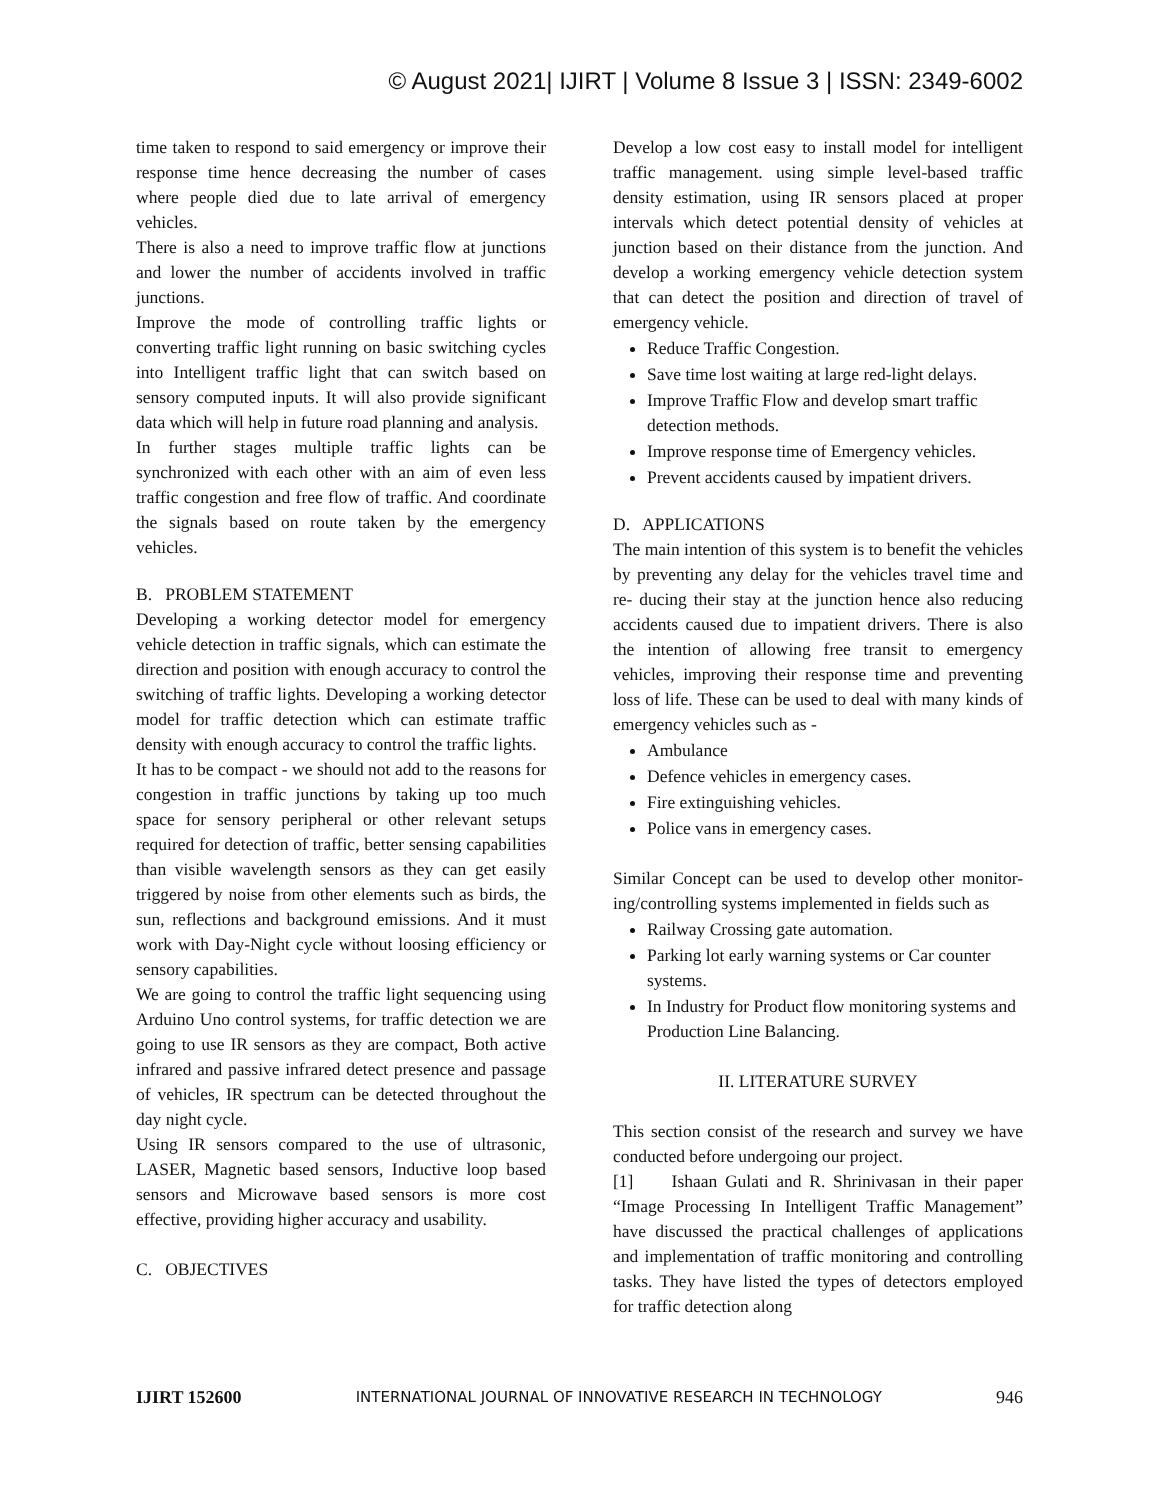© August 2021| IJIRT | Volume 8 Issue 3 | ISSN: 2349-6002
time taken to respond to said emergency or improve their response time hence decreasing the number of cases where people died due to late arrival of emergency vehicles.
There is also a need to improve traffic flow at junctions and lower the number of accidents involved in traffic junctions.
Improve the mode of controlling traffic lights or converting traffic light running on basic switching cycles into Intelligent traffic light that can switch based on sensory computed inputs. It will also provide significant data which will help in future road planning and analysis.
In further stages multiple traffic lights can be synchronized with each other with an aim of even less traffic congestion and free flow of traffic. And coordinate the signals based on route taken by the emergency vehicles.
B. PROBLEM STATEMENT
Developing a working detector model for emergency vehicle detection in traffic signals, which can estimate the direction and position with enough accuracy to control the switching of traffic lights. Developing a working detector model for traffic detection which can estimate traffic density with enough accuracy to control the traffic lights.
It has to be compact - we should not add to the reasons for congestion in traffic junctions by taking up too much space for sensory peripheral or other relevant setups required for detection of traffic, better sensing capabilities than visible wavelength sensors as they can get easily triggered by noise from other elements such as birds, the sun, reflections and background emissions. And it must work with Day-Night cycle without loosing efficiency or sensory capabilities.
We are going to control the traffic light sequencing using Arduino Uno control systems, for traffic detection we are going to use IR sensors as they are compact, Both active infrared and passive infrared detect presence and passage of vehicles, IR spectrum can be detected throughout the day night cycle.
Using IR sensors compared to the use of ultrasonic, LASER, Magnetic based sensors, Inductive loop based sensors and Microwave based sensors is more cost effective, providing higher accuracy and usability.
C. OBJECTIVES
Develop a low cost easy to install model for intelligent traffic management. using simple level-based traffic density estimation, using IR sensors placed at proper intervals which detect potential density of vehicles at junction based on their distance from the junction. And develop a working emergency vehicle detection system that can detect the position and direction of travel of emergency vehicle.
Reduce Traffic Congestion.
Save time lost waiting at large red-light delays.
Improve Traffic Flow and develop smart traffic detection methods.
Improve response time of Emergency vehicles.
Prevent accidents caused by impatient drivers.
D. APPLICATIONS
The main intention of this system is to benefit the vehicles by preventing any delay for the vehicles travel time and re- ducing their stay at the junction hence also reducing accidents caused due to impatient drivers. There is also the intention of allowing free transit to emergency vehicles, improving their response time and preventing loss of life. These can be used to deal with many kinds of emergency vehicles such as -
Ambulance
Defence vehicles in emergency cases.
Fire extinguishing vehicles.
Police vans in emergency cases.
Similar Concept can be used to develop other monitor-ing/controlling systems implemented in fields such as
Railway Crossing gate automation.
Parking lot early warning systems or Car counter systems.
In Industry for Product flow monitoring systems and Production Line Balancing.
II. LITERATURE SURVEY
This section consist of the research and survey we have conducted before undergoing our project.
[1] Ishaan Gulati and R. Shrinivasan in their paper “Image Processing In Intelligent Traffic Management” have discussed the practical challenges of applications and implementation of traffic monitoring and controlling tasks. They have listed the types of detectors employed for traffic detection along
IJIRT 152600 INTERNATIONAL JOURNAL OF INNOVATIVE RESEARCH IN TECHNOLOGY 946